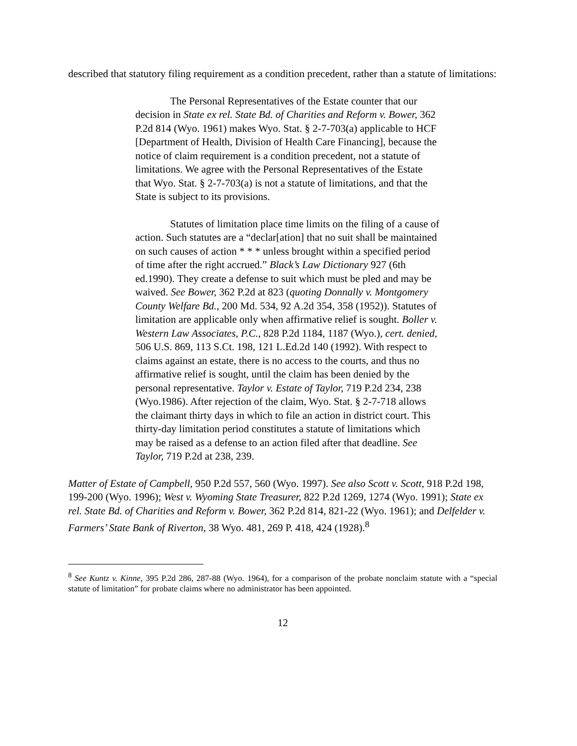described that statutory filing requirement as a condition precedent, rather than a statute of limitations:
The Personal Representatives of the Estate counter that our decision in State ex rel. State Bd. of Charities and Reform v. Bower, 362 P.2d 814 (Wyo. 1961) makes Wyo. Stat. § 2-7-703(a) applicable to HCF [Department of Health, Division of Health Care Financing], because the notice of claim requirement is a condition precedent, not a statute of limitations. We agree with the Personal Representatives of the Estate that Wyo. Stat. § 2-7-703(a) is not a statute of limitations, and that the State is subject to its provisions.
Statutes of limitation place time limits on the filing of a cause of action. Such statutes are a “declar[ation] that no suit shall be maintained on such causes of action * * * unless brought within a specified period of time after the right accrued.” Black’s Law Dictionary 927 (6th ed.1990). They create a defense to suit which must be pled and may be waived. See Bower, 362 P.2d at 823 (quoting Donnally v. Montgomery County Welfare Bd., 200 Md. 534, 92 A.2d 354, 358 (1952)). Statutes of limitation are applicable only when affirmative relief is sought. Boller v. Western Law Associates, P.C., 828 P.2d 1184, 1187 (Wyo.), cert. denied, 506 U.S. 869, 113 S.Ct. 198, 121 L.Ed.2d 140 (1992). With respect to claims against an estate, there is no access to the courts, and thus no affirmative relief is sought, until the claim has been denied by the personal representative. Taylor v. Estate of Taylor, 719 P.2d 234, 238 (Wyo.1986). After rejection of the claim, Wyo. Stat. § 2-7-718 allows the claimant thirty days in which to file an action in district court. This thirty-day limitation period constitutes a statute of limitations which may be raised as a defense to an action filed after that deadline. See Taylor, 719 P.2d at 238, 239.
Matter of Estate of Campbell, 950 P.2d 557, 560 (Wyo. 1997). See also Scott v. Scott, 918 P.2d 198, 199-200 (Wyo. 1996); West v. Wyoming State Treasurer, 822 P.2d 1269, 1274 (Wyo. 1991); State ex rel. State Bd. of Charities and Reform v. Bower, 362 P.2d 814, 821-22 (Wyo. 1961); and Delfelder v. Farmers’ State Bank of Riverton, 38 Wyo. 481, 269 P. 418, 424 (1928).<sup>8</sup>
<sup>8</sup> See Kuntz v. Kinne, 395 P.2d 286, 287-88 (Wyo. 1964), for a comparison of the probate nonclaim statute with a “special statute of limitation” for probate claims where no administrator has been appointed.
12